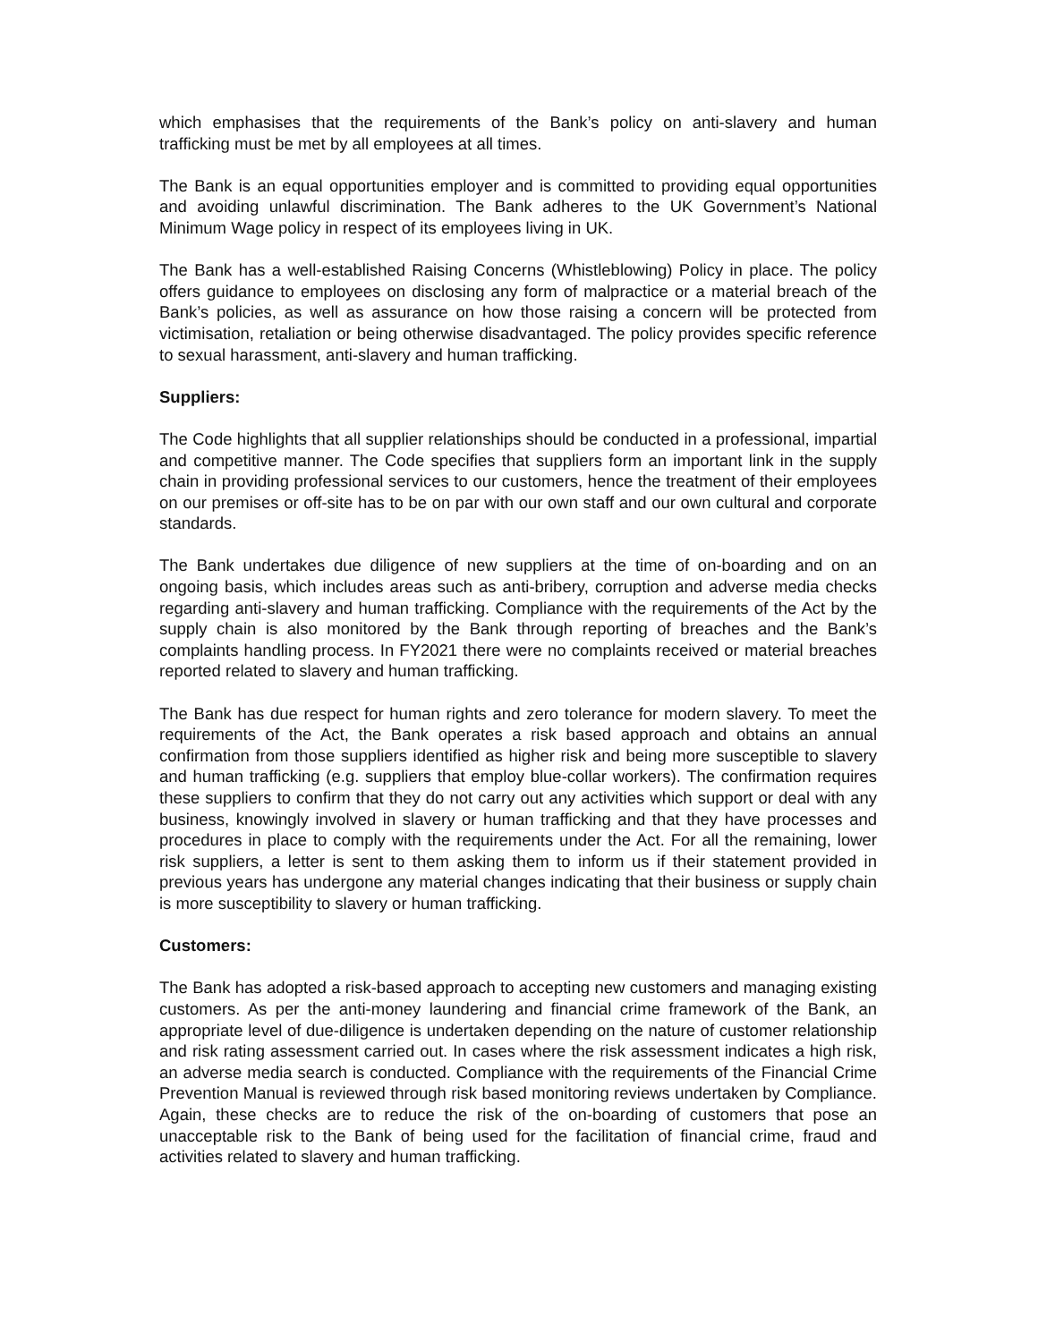which emphasises that the requirements of the Bank’s policy on anti-slavery and human trafficking must be met by all employees at all times.
The Bank is an equal opportunities employer and is committed to providing equal opportunities and avoiding unlawful discrimination. The Bank adheres to the UK Government’s National Minimum Wage policy in respect of its employees living in UK.
The Bank has a well-established Raising Concerns (Whistleblowing) Policy in place. The policy offers guidance to employees on disclosing any form of malpractice or a material breach of the Bank’s policies, as well as assurance on how those raising a concern will be protected from victimisation, retaliation or being otherwise disadvantaged. The policy provides specific reference to sexual harassment, anti-slavery and human trafficking.
Suppliers:
The Code highlights that all supplier relationships should be conducted in a professional, impartial and competitive manner. The Code specifies that suppliers form an important link in the supply chain in providing professional services to our customers, hence the treatment of their employees on our premises or off-site has to be on par with our own staff and our own cultural and corporate standards.
The Bank undertakes due diligence of new suppliers at the time of on-boarding and on an ongoing basis, which includes areas such as anti-bribery, corruption and adverse media checks regarding anti-slavery and human trafficking. Compliance with the requirements of the Act by the supply chain is also monitored by the Bank through reporting of breaches and the Bank’s complaints handling process. In FY2021 there were no complaints received or material breaches reported related to slavery and human trafficking.
The Bank has due respect for human rights and zero tolerance for modern slavery. To meet the requirements of the Act, the Bank operates a risk based approach and obtains an annual confirmation from those suppliers identified as higher risk and being more susceptible to slavery and human trafficking (e.g. suppliers that employ blue-collar workers). The confirmation requires these suppliers to confirm that they do not carry out any activities which support or deal with any business, knowingly involved in slavery or human trafficking and that they have processes and procedures in place to comply with the requirements under the Act. For all the remaining, lower risk suppliers, a letter is sent to them asking them to inform us if their statement provided in previous years has undergone any material changes indicating that their business or supply chain is more susceptibility to slavery or human trafficking.
Customers:
The Bank has adopted a risk-based approach to accepting new customers and managing existing customers. As per the anti-money laundering and financial crime framework of the Bank, an appropriate level of due-diligence is undertaken depending on the nature of customer relationship and risk rating assessment carried out. In cases where the risk assessment indicates a high risk, an adverse media search is conducted. Compliance with the requirements of the Financial Crime Prevention Manual is reviewed through risk based monitoring reviews undertaken by Compliance. Again, these checks are to reduce the risk of the on-boarding of customers that pose an unacceptable risk to the Bank of being used for the facilitation of financial crime, fraud and activities related to slavery and human trafficking.